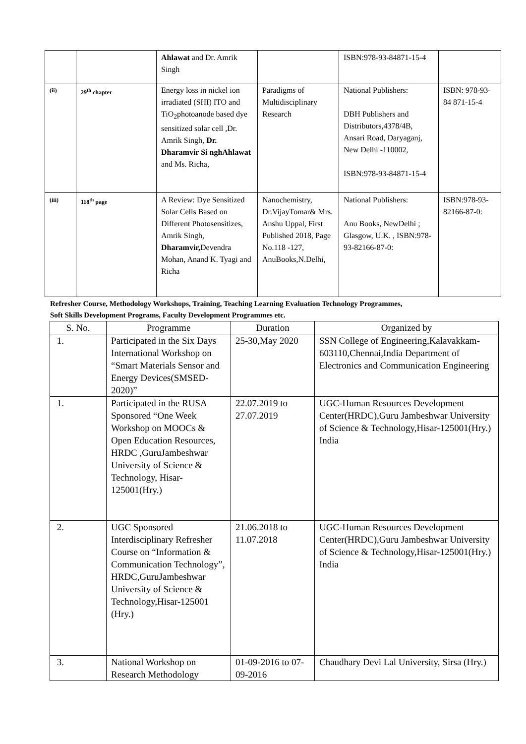| | | Ahlawat and Dr. Amrik Singh | | ISBN:978-93-84871-15-4 | |
| (ii) | 29<sup>th</sup> chapter | Energy loss in nickel ion irradiated (SHI) ITO and TiO<sub>2</sub>photoanode based dye sensitized solar cell ,Dr. Amrik Singh, Dr. Dharamvir Si nghAhlawat and Ms. Richa, | Paradigms of Multidisciplinary Research | National Publishers: DBH Publishers and Distributors,4378/4B, Ansari Road, Daryaganj, New Delhi -110002, ISBN:978-93-84871-15-4 | ISBN: 978-93-84 871-15-4 |
| (iii) | 118<sup>th</sup> page | A Review: Dye Sensitized Solar Cells Based on Different Photosensitizes, Amrik Singh, Dharamvir, Devendra Mohan, Anand K. Tyagi and Richa | Nanochemistry, Dr.VijayTomar& Mrs. Anshu Uppal, First Published 2018, Page No.118 -127, AnuBooks,N.Delhi, | National Publishers: Anu Books, NewDelhi ; Glasgow, U.K. , ISBN:978-93-82166-87-0: | ISBN:978-93-82166-87-0: |
Refresher Course, Methodology Workshops, Training, Teaching Learning Evaluation Technology Programmes,
Soft Skills Development Programs, Faculty Development Programmes etc.
| S. No. | Programme | Duration | Organized by |
| --- | --- | --- | --- |
| 1. | Participated in the Six Days International Workshop on “Smart Materials Sensor and Energy Devices(SMSED-2020)” | 25-30,May 2020 | SSN College of Engineering,Kalavakkam-603110,Chennai,India Department of Electronics and Communication Engineering |
| 1. | Participated in the RUSA Sponsored “One Week Workshop on MOOCs & Open Education Resources, HRDC ,GuruJambeshwar University of Science & Technology, Hisar-125001(Hry.) | 22.07.2019 to 27.07.2019 | UGC-Human Resources Development Center(HRDC),Guru Jambeshwar University of Science & Technology,Hisar-125001(Hry.) India |
| 2. | UGC Sponsored Interdisciplinary Refresher Course on “Information & Communication Technology”, HRDC,GuruJambeshwar University of Science & Technology,Hisar-125001 (Hry.) | 21.06.2018 to 11.07.2018 | UGC-Human Resources Development Center(HRDC),Guru Jambeshwar University of Science & Technology,Hisar-125001(Hry.) India |
| 3. | National Workshop on Research Methodology | 01-09-2016 to 07-09-2016 | Chaudhary Devi Lal University, Sirsa (Hry.) |